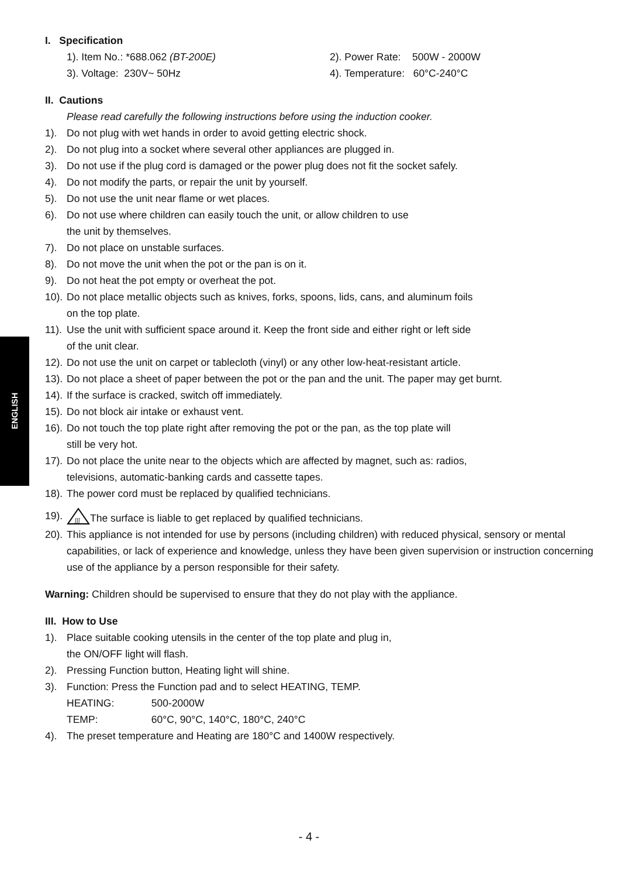ENGLISH
I. Specification
1). Item No.: *688.062 (BT-200E) 2). Power Rate: 500W - 2000W
3). Voltage: 230V~ 50Hz 4). Temperature: 60°C-240°C
II. Cautions
Please read carefully the following instructions before using the induction cooker.
1). Do not plug with wet hands in order to avoid getting electric shock.
2). Do not plug into a socket where several other appliances are plugged in.
3). Do not use if the plug cord is damaged or the power plug does not fit the socket safely.
4). Do not modify the parts, or repair the unit by yourself.
5). Do not use the unit near flame or wet places.
6). Do not use where children can easily touch the unit, or allow children to use
the unit by themselves.
7). Do not place on unstable surfaces.
8). Do not move the unit when the pot or the pan is on it.
9). Do not heat the pot empty or overheat the pot.
10). Do not place metallic objects such as knives, forks, spoons, lids, cans, and aluminum foils
on the top plate.
11). Use the unit with sufficient space around it. Keep the front side and either right or left side
of the unit clear.
12). Do not use the unit on carpet or tablecloth (vinyl) or any other low-heat-resistant article.
13). Do not place a sheet of paper between the pot or the pan and the unit. The paper may get burnt.
14). If the surface is cracked, switch off immediately.
15). Do not block air intake or exhaust vent.
16). Do not touch the top plate right after removing the pot or the pan, as the top plate will
still be very hot.
17). Do not place the unite near to the objects which are affected by magnet, such as: radios,
televisions, automatic-banking cards and cassette tapes.
18). The power cord must be replaced by qualified technicians.
19).
ʃʃʃ
The surface is liable to get replaced by qualified technicians.
20). This appliance is not intended for use by persons (including children) with reduced physical, sensory or mental capabilities, or lack of experience and knowledge, unless they have been given supervision or instruction concerning use of the appliance by a person responsible for their safety.
Warning: Children should be supervised to ensure that they do not play with the appliance.
III. How to Use
1). Place suitable cooking utensils in the center of the top plate and plug in,
the ON/OFF light will flash.
2). Pressing Function button, Heating light will shine.
3). Function: Press the Function pad and to select HEATING, TEMP.
HEATING: 500-2000W
TEMP: 60°C, 90°C, 140°C, 180°C, 240°C
4). The preset temperature and Heating are 180°C and 1400W respectively.
- 4 -